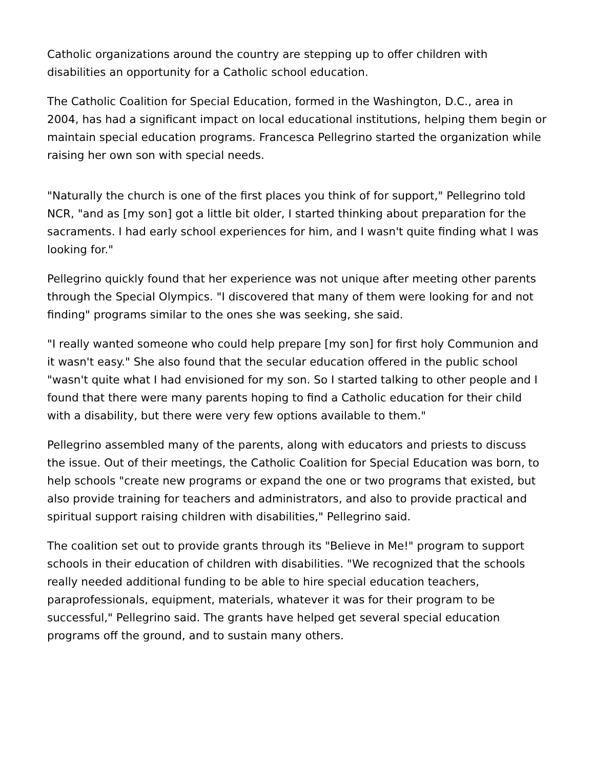Catholic organizations around the country are stepping up to offer children with disabilities an opportunity for a Catholic school education.
The Catholic Coalition for Special Education, formed in the Washington, D.C., area in 2004, has had a significant impact on local educational institutions, helping them begin or maintain special education programs. Francesca Pellegrino started the organization while raising her own son with special needs.
"Naturally the church is one of the first places you think of for support," Pellegrino told NCR, "and as [my son] got a little bit older, I started thinking about preparation for the sacraments. I had early school experiences for him, and I wasn't quite finding what I was looking for."
Pellegrino quickly found that her experience was not unique after meeting other parents through the Special Olympics. "I discovered that many of them were looking for and not finding" programs similar to the ones she was seeking, she said.
"I really wanted someone who could help prepare [my son] for first holy Communion and it wasn't easy." She also found that the secular education offered in the public school "wasn't quite what I had envisioned for my son. So I started talking to other people and I found that there were many parents hoping to find a Catholic education for their child with a disability, but there were very few options available to them."
Pellegrino assembled many of the parents, along with educators and priests to discuss the issue. Out of their meetings, the Catholic Coalition for Special Education was born, to help schools "create new programs or expand the one or two programs that existed, but also provide training for teachers and administrators, and also to provide practical and spiritual support raising children with disabilities," Pellegrino said.
The coalition set out to provide grants through its "Believe in Me!" program to support schools in their education of children with disabilities. "We recognized that the schools really needed additional funding to be able to hire special education teachers, paraprofessionals, equipment, materials, whatever it was for their program to be successful," Pellegrino said. The grants have helped get several special education programs off the ground, and to sustain many others.